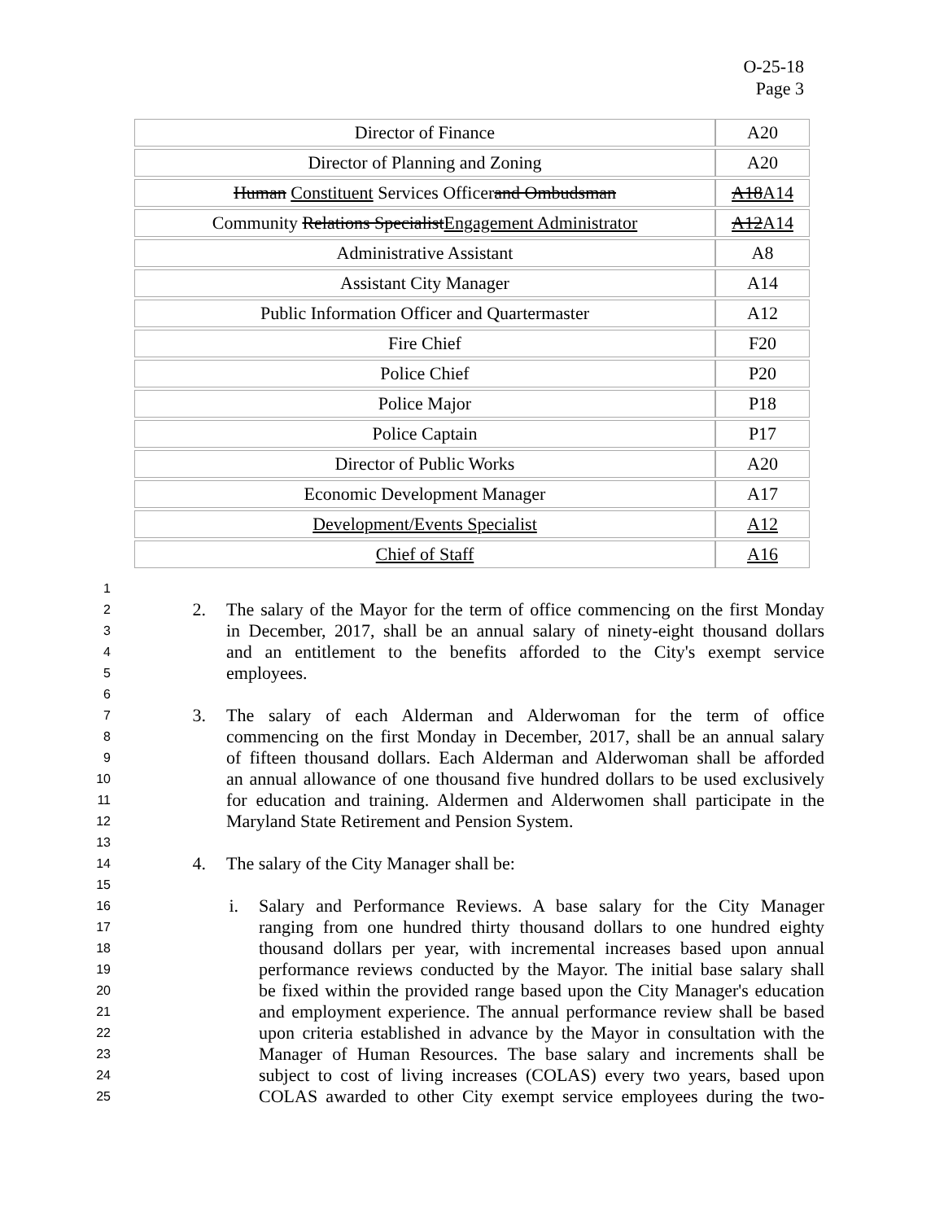O-25-18
Page 3
| Director of Finance | A20 |
| Director of Planning and Zoning | A20 |
| Human Constituent Services Officer and Ombudsman | A18 A14 |
| Community Relations Specialist Engagement Administrator | A12 A14 |
| Administrative Assistant | A8 |
| Assistant City Manager | A14 |
| Public Information Officer and Quartermaster | A12 |
| Fire Chief | F20 |
| Police Chief | P20 |
| Police Major | P18 |
| Police Captain | P17 |
| Director of Public Works | A20 |
| Economic Development Manager | A17 |
| Development/Events Specialist | A12 |
| Chief of Staff | A16 |
1
2 2. The salary of the Mayor for the term of office commencing on the first Monday
3 in December, 2017, shall be an annual salary of ninety-eight thousand dollars
4 and an entitlement to the benefits afforded to the City's exempt service
5 employees.
6
7 3. The salary of each Alderman and Alderwoman for the term of office
8 commencing on the first Monday in December, 2017, shall be an annual salary
9 of fifteen thousand dollars. Each Alderman and Alderwoman shall be afforded
10 an annual allowance of one thousand five hundred dollars to be used exclusively
11 for education and training. Aldermen and Alderwomen shall participate in the
12 Maryland State Retirement and Pension System.
13
14 4. The salary of the City Manager shall be:
15
16 i. Salary and Performance Reviews. A base salary for the City Manager
17 ranging from one hundred thirty thousand dollars to one hundred eighty
18 thousand dollars per year, with incremental increases based upon annual
19 performance reviews conducted by the Mayor. The initial base salary shall
20 be fixed within the provided range based upon the City Manager's education
21 and employment experience. The annual performance review shall be based
22 upon criteria established in advance by the Mayor in consultation with the
23 Manager of Human Resources. The base salary and increments shall be
24 subject to cost of living increases (COLAS) every two years, based upon
25 COLAS awarded to other City exempt service employees during the two-